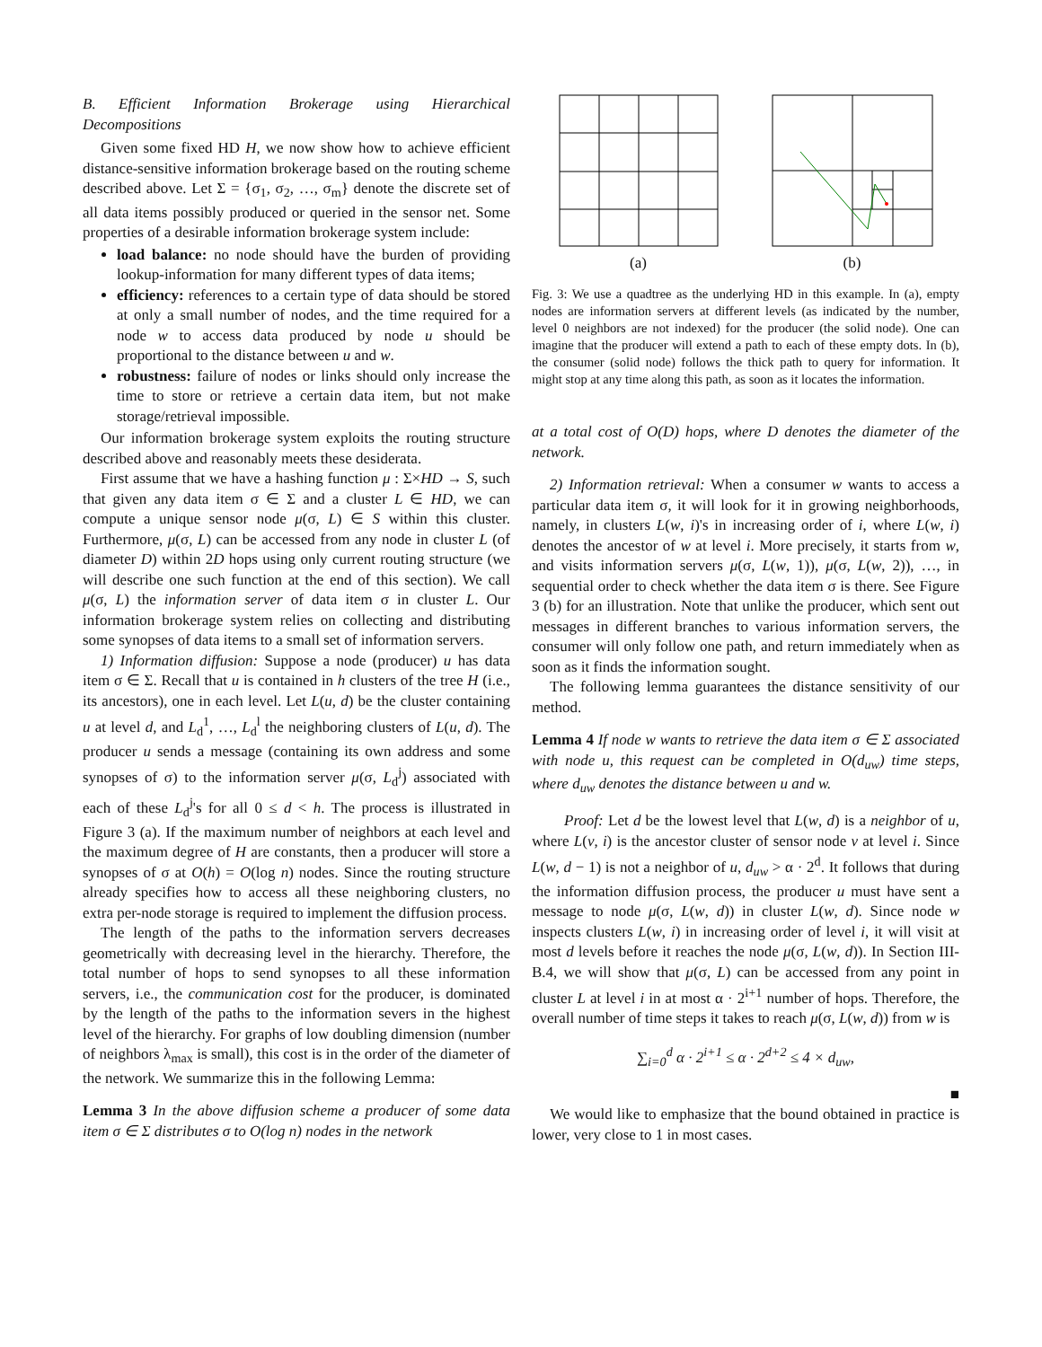B. Efficient Information Brokerage using Hierarchical Decompositions
Given some fixed HD H, we now show how to achieve efficient distance-sensitive information brokerage based on the routing scheme described above. Let Σ = {σ<sub>1</sub>, σ<sub>2</sub>, …, σ<sub>m</sub>} denote the discrete set of all data items possibly produced or queried in the sensor net. Some properties of a desirable information brokerage system include:
load balance: no node should have the burden of providing lookup-information for many different types of data items;
efficiency: references to a certain type of data should be stored at only a small number of nodes, and the time required for a node w to access data produced by node u should be proportional to the distance between u and w.
robustness: failure of nodes or links should only increase the time to store or retrieve a certain data item, but not make storage/retrieval impossible.
Our information brokerage system exploits the routing structure described above and reasonably meets these desiderata.
First assume that we have a hashing function μ : Σ×HD → S, such that given any data item σ ∈ Σ and a cluster L ∈ HD, we can compute a unique sensor node μ(σ, L) ∈ S within this cluster. Furthermore, μ(σ, L) can be accessed from any node in cluster L (of diameter D) within 2D hops using only current routing structure (we will describe one such function at the end of this section). We call μ(σ, L) the information server of data item σ in cluster L. Our information brokerage system relies on collecting and distributing some synopses of data items to a small set of information servers.
1) Information diffusion: Suppose a node (producer) u has data item σ ∈ Σ. Recall that u is contained in h clusters of the tree H (i.e., its ancestors), one in each level. Let L(u, d) be the cluster containing u at level d, and L<sub>d</sub><sup>1</sup>, …, L<sub>d</sub><sup>l</sup> the neighboring clusters of L(u, d). The producer u sends a message (containing its own address and some synopses of σ) to the information server μ(σ, L<sub>d</sub><sup>j</sup>) associated with each of these L<sub>d</sub><sup>j</sup>'s for all 0 ≤ d < h. The process is illustrated in Figure 3 (a). If the maximum number of neighbors at each level and the maximum degree of H are constants, then a producer will store a synopses of σ at O(h) = O(log n) nodes. Since the routing structure already specifies how to access all these neighboring clusters, no extra per-node storage is required to implement the diffusion process.
The length of the paths to the information servers decreases geometrically with decreasing level in the hierarchy. Therefore, the total number of hops to send synopses to all these information servers, i.e., the communication cost for the producer, is dominated by the length of the paths to the information severs in the highest level of the hierarchy. For graphs of low doubling dimension (number of neighbors λ<sub>max</sub> is small), this cost is in the order of the diameter of the network. We summarize this in the following Lemma:
Lemma 3 In the above diffusion scheme a producer of some data item σ ∈ Σ distributes σ to O(log n) nodes in the network
(a) (b)
Fig. 3: We use a quadtree as the underlying HD in this example. In (a), empty nodes are information servers at different levels (as indicated by the number, level 0 neighbors are not indexed) for the producer (the solid node). One can imagine that the producer will extend a path to each of these empty dots. In (b), the consumer (solid node) follows the thick path to query for information. It might stop at any time along this path, as soon as it locates the information.
at a total cost of O(D) hops, where D denotes the diameter of the network.
2) Information retrieval: When a consumer w wants to access a particular data item σ, it will look for it in growing neighborhoods, namely, in clusters L(w, i)'s in increasing order of i, where L(w, i) denotes the ancestor of w at level i. More precisely, it starts from w, and visits information servers μ(σ, L(w, 1)), μ(σ, L(w, 2)), …, in sequential order to check whether the data item σ is there. See Figure 3 (b) for an illustration. Note that unlike the producer, which sent out messages in different branches to various information servers, the consumer will only follow one path, and return immediately when as soon as it finds the information sought.
The following lemma guarantees the distance sensitivity of our method.
Lemma 4 If node w wants to retrieve the data item σ ∈ Σ associated with node u, this request can be completed in O(d<sub>uw</sub>) time steps, where d<sub>uw</sub> denotes the distance between u and w.
Proof: Let d be the lowest level that L(w, d) is a neighbor of u, where L(v, i) is the ancestor cluster of sensor node v at level i. Since L(w, d − 1) is not a neighbor of u, d<sub>uw</sub> > α · 2<sup>d</sup>. It follows that during the information diffusion process, the producer u must have sent a message to node μ(σ, L(w, d)) in cluster L(w, d). Since node w inspects clusters L(w, i) in increasing order of level i, it will visit at most d levels before it reaches the node μ(σ, L(w, d)). In Section III-B.4, we will show that μ(σ, L) can be accessed from any point in cluster L at level i in at most α · 2<sup>i+1</sup> number of hops. Therefore, the overall number of time steps it takes to reach μ(σ, L(w, d)) from w is
∑<sub>i=0</sub><sup>d</sup> α · 2<sup>i+1</sup> ≤ α · 2<sup>d+2</sup> ≤ 4 × d<sub>uw</sub>,
■
We would like to emphasize that the bound obtained in practice is lower, very close to 1 in most cases.